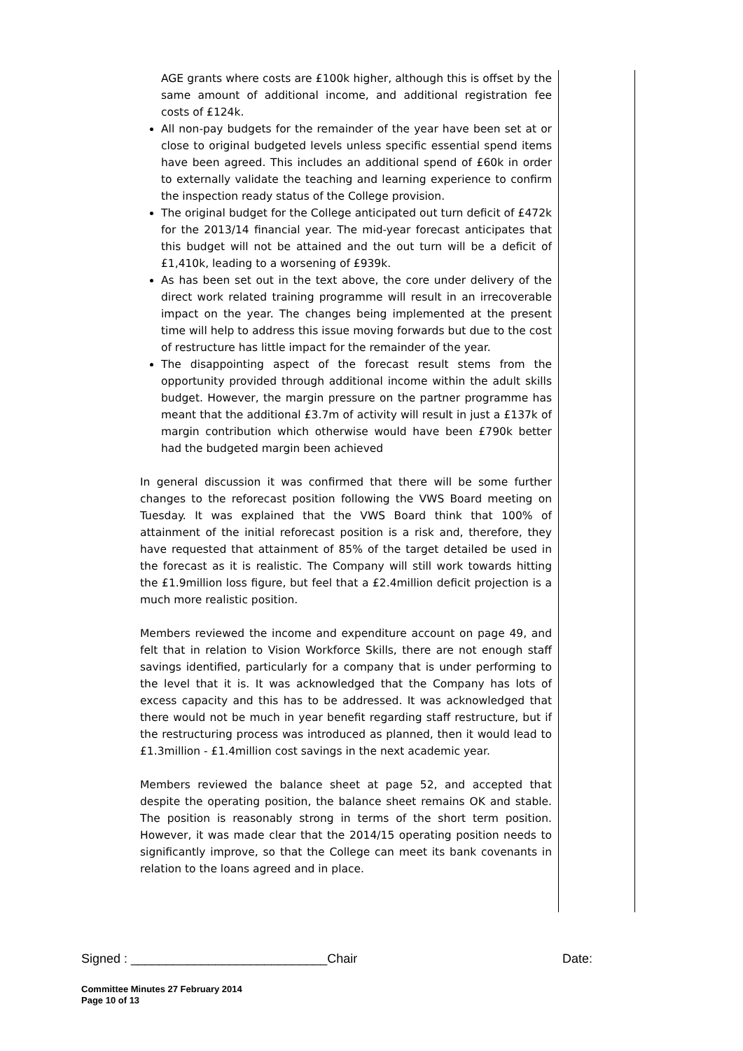AGE grants where costs are £100k higher, although this is offset by the same amount of additional income, and additional registration fee costs of £124k.
All non-pay budgets for the remainder of the year have been set at or close to original budgeted levels unless specific essential spend items have been agreed. This includes an additional spend of £60k in order to externally validate the teaching and learning experience to confirm the inspection ready status of the College provision.
The original budget for the College anticipated out turn deficit of £472k for the 2013/14 financial year. The mid-year forecast anticipates that this budget will not be attained and the out turn will be a deficit of £1,410k, leading to a worsening of £939k.
As has been set out in the text above, the core under delivery of the direct work related training programme will result in an irrecoverable impact on the year. The changes being implemented at the present time will help to address this issue moving forwards but due to the cost of restructure has little impact for the remainder of the year.
The disappointing aspect of the forecast result stems from the opportunity provided through additional income within the adult skills budget. However, the margin pressure on the partner programme has meant that the additional £3.7m of activity will result in just a £137k of margin contribution which otherwise would have been £790k better had the budgeted margin been achieved
In general discussion it was confirmed that there will be some further changes to the reforecast position following the VWS Board meeting on Tuesday. It was explained that the VWS Board think that 100% of attainment of the initial reforecast position is a risk and, therefore, they have requested that attainment of 85% of the target detailed be used in the forecast as it is realistic. The Company will still work towards hitting the £1.9million loss figure, but feel that a £2.4million deficit projection is a much more realistic position.
Members reviewed the income and expenditure account on page 49, and felt that in relation to Vision Workforce Skills, there are not enough staff savings identified, particularly for a company that is under performing to the level that it is. It was acknowledged that the Company has lots of excess capacity and this has to be addressed. It was acknowledged that there would not be much in year benefit regarding staff restructure, but if the restructuring process was introduced as planned, then it would lead to £1.3million - £1.4million cost savings in the next academic year.
Members reviewed the balance sheet at page 52, and accepted that despite the operating position, the balance sheet remains OK and stable. The position is reasonably strong in terms of the short term position. However, it was made clear that the 2014/15 operating position needs to significantly improve, so that the College can meet its bank covenants in relation to the loans agreed and in place.
Signed : ____________________________Chair Date:
Committee Minutes 27 February 2014
Page 10 of 13